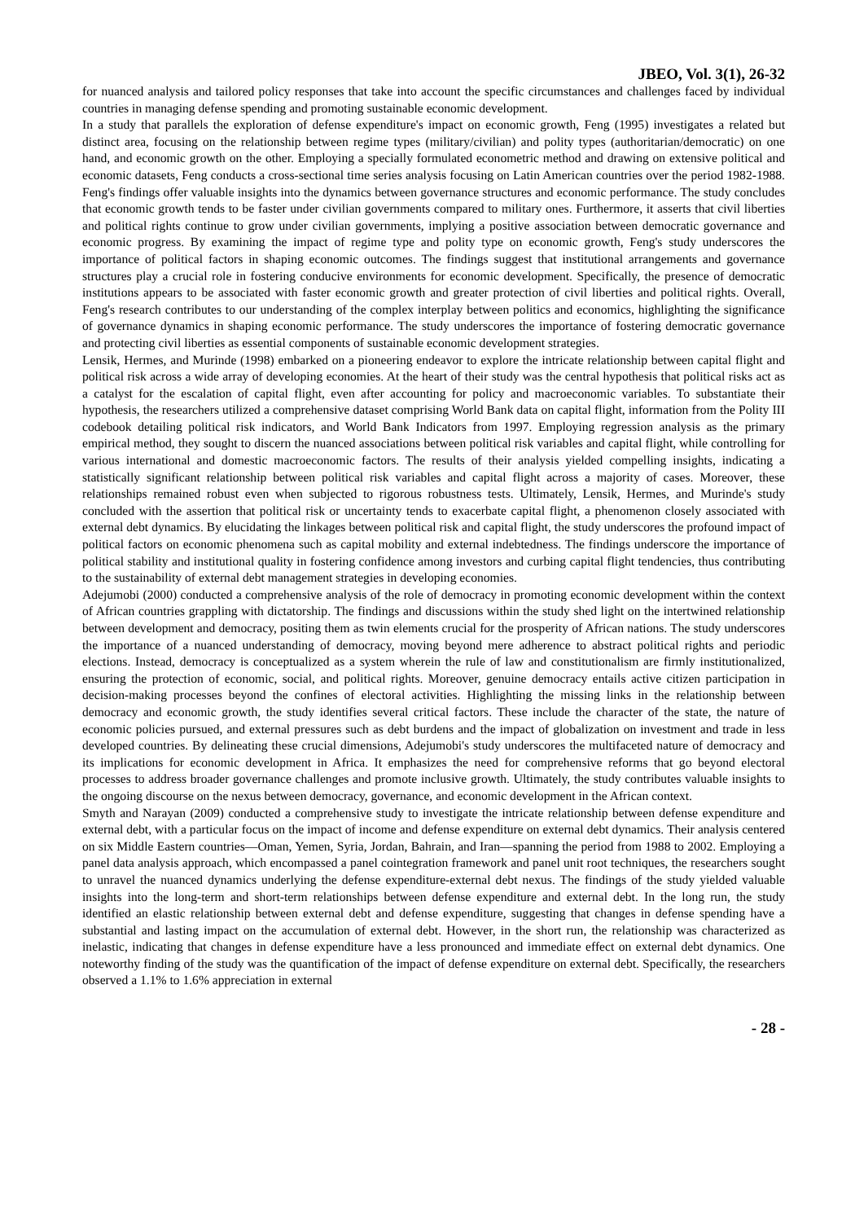JBEO, Vol. 3(1), 26-32
for nuanced analysis and tailored policy responses that take into account the specific circumstances and challenges faced by individual countries in managing defense spending and promoting sustainable economic development.
In a study that parallels the exploration of defense expenditure's impact on economic growth, Feng (1995) investigates a related but distinct area, focusing on the relationship between regime types (military/civilian) and polity types (authoritarian/democratic) on one hand, and economic growth on the other. Employing a specially formulated econometric method and drawing on extensive political and economic datasets, Feng conducts a cross-sectional time series analysis focusing on Latin American countries over the period 1982-1988. Feng's findings offer valuable insights into the dynamics between governance structures and economic performance. The study concludes that economic growth tends to be faster under civilian governments compared to military ones. Furthermore, it asserts that civil liberties and political rights continue to grow under civilian governments, implying a positive association between democratic governance and economic progress. By examining the impact of regime type and polity type on economic growth, Feng's study underscores the importance of political factors in shaping economic outcomes. The findings suggest that institutional arrangements and governance structures play a crucial role in fostering conducive environments for economic development. Specifically, the presence of democratic institutions appears to be associated with faster economic growth and greater protection of civil liberties and political rights. Overall, Feng's research contributes to our understanding of the complex interplay between politics and economics, highlighting the significance of governance dynamics in shaping economic performance. The study underscores the importance of fostering democratic governance and protecting civil liberties as essential components of sustainable economic development strategies.
Lensik, Hermes, and Murinde (1998) embarked on a pioneering endeavor to explore the intricate relationship between capital flight and political risk across a wide array of developing economies. At the heart of their study was the central hypothesis that political risks act as a catalyst for the escalation of capital flight, even after accounting for policy and macroeconomic variables. To substantiate their hypothesis, the researchers utilized a comprehensive dataset comprising World Bank data on capital flight, information from the Polity III codebook detailing political risk indicators, and World Bank Indicators from 1997. Employing regression analysis as the primary empirical method, they sought to discern the nuanced associations between political risk variables and capital flight, while controlling for various international and domestic macroeconomic factors. The results of their analysis yielded compelling insights, indicating a statistically significant relationship between political risk variables and capital flight across a majority of cases. Moreover, these relationships remained robust even when subjected to rigorous robustness tests. Ultimately, Lensik, Hermes, and Murinde's study concluded with the assertion that political risk or uncertainty tends to exacerbate capital flight, a phenomenon closely associated with external debt dynamics. By elucidating the linkages between political risk and capital flight, the study underscores the profound impact of political factors on economic phenomena such as capital mobility and external indebtedness. The findings underscore the importance of political stability and institutional quality in fostering confidence among investors and curbing capital flight tendencies, thus contributing to the sustainability of external debt management strategies in developing economies.
Adejumobi (2000) conducted a comprehensive analysis of the role of democracy in promoting economic development within the context of African countries grappling with dictatorship. The findings and discussions within the study shed light on the intertwined relationship between development and democracy, positing them as twin elements crucial for the prosperity of African nations. The study underscores the importance of a nuanced understanding of democracy, moving beyond mere adherence to abstract political rights and periodic elections. Instead, democracy is conceptualized as a system wherein the rule of law and constitutionalism are firmly institutionalized, ensuring the protection of economic, social, and political rights. Moreover, genuine democracy entails active citizen participation in decision-making processes beyond the confines of electoral activities. Highlighting the missing links in the relationship between democracy and economic growth, the study identifies several critical factors. These include the character of the state, the nature of economic policies pursued, and external pressures such as debt burdens and the impact of globalization on investment and trade in less developed countries. By delineating these crucial dimensions, Adejumobi's study underscores the multifaceted nature of democracy and its implications for economic development in Africa. It emphasizes the need for comprehensive reforms that go beyond electoral processes to address broader governance challenges and promote inclusive growth. Ultimately, the study contributes valuable insights to the ongoing discourse on the nexus between democracy, governance, and economic development in the African context.
Smyth and Narayan (2009) conducted a comprehensive study to investigate the intricate relationship between defense expenditure and external debt, with a particular focus on the impact of income and defense expenditure on external debt dynamics. Their analysis centered on six Middle Eastern countries—Oman, Yemen, Syria, Jordan, Bahrain, and Iran—spanning the period from 1988 to 2002. Employing a panel data analysis approach, which encompassed a panel cointegration framework and panel unit root techniques, the researchers sought to unravel the nuanced dynamics underlying the defense expenditure-external debt nexus. The findings of the study yielded valuable insights into the long-term and short-term relationships between defense expenditure and external debt. In the long run, the study identified an elastic relationship between external debt and defense expenditure, suggesting that changes in defense spending have a substantial and lasting impact on the accumulation of external debt. However, in the short run, the relationship was characterized as inelastic, indicating that changes in defense expenditure have a less pronounced and immediate effect on external debt dynamics. One noteworthy finding of the study was the quantification of the impact of defense expenditure on external debt. Specifically, the researchers observed a 1.1% to 1.6% appreciation in external
- 28 -